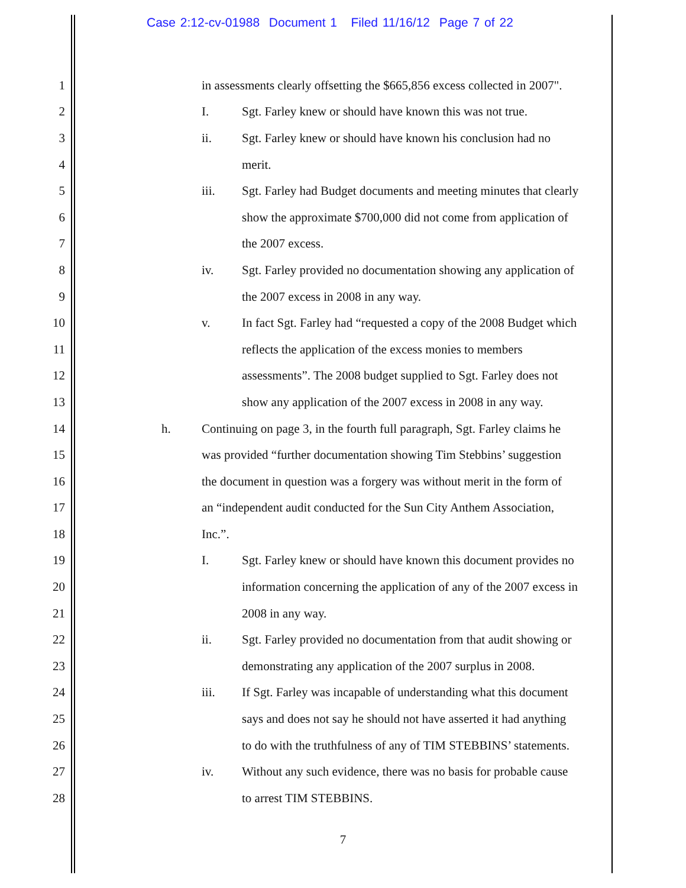Case 2:12-cv-01988 Document 1 Filed 11/16/12 Page 7 of 22
1 in assessments clearly offsetting the $665,856 excess collected in 2007".
2 I. Sgt. Farley knew or should have known this was not true.
3 ii. Sgt. Farley knew or should have known his conclusion had no
4 merit.
5 iii. Sgt. Farley had Budget documents and meeting minutes that clearly
6 show the approximate $700,000 did not come from application of
7 the 2007 excess.
8 iv. Sgt. Farley provided no documentation showing any application of
9 the 2007 excess in 2008 in any way.
10 v. In fact Sgt. Farley had “requested a copy of the 2008 Budget which
11 reflects the application of the excess monies to members
12 assessments”. The 2008 budget supplied to Sgt. Farley does not
13 show any application of the 2007 excess in 2008 in any way.
14 h. Continuing on page 3, in the fourth full paragraph, Sgt. Farley claims he
15 was provided “further documentation showing Tim Stebbins’ suggestion
16 the document in question was a forgery was without merit in the form of
17 an “independent audit conducted for the Sun City Anthem Association,
18 Inc.”.
19 I. Sgt. Farley knew or should have known this document provides no
20 information concerning the application of any of the 2007 excess in
21 2008 in any way.
22 ii. Sgt. Farley provided no documentation from that audit showing or
23 demonstrating any application of the 2007 surplus in 2008.
24 iii. If Sgt. Farley was incapable of understanding what this document
25 says and does not say he should not have asserted it had anything
26 to do with the truthfulness of any of TIM STEBBINS’ statements.
27 iv. Without any such evidence, there was no basis for probable cause
28 to arrest TIM STEBBINS.
7